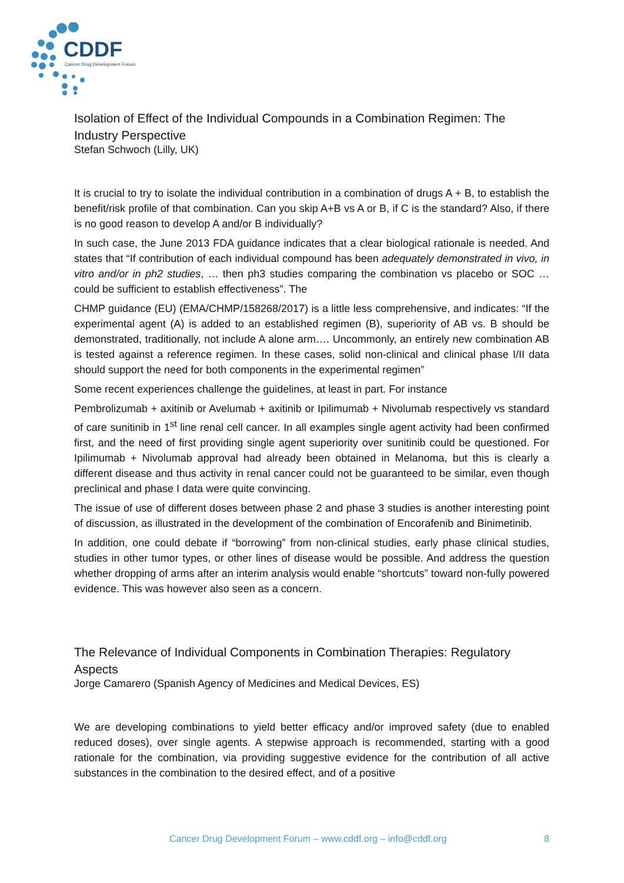CDDF
Cancer Drug Development Forum
Isolation of Effect of the Individual Compounds in a Combination Regimen: The Industry Perspective
Stefan Schwoch (Lilly, UK)
It is crucial to try to isolate the individual contribution in a combination of drugs A + B, to establish the benefit/risk profile of that combination. Can you skip A+B vs A or B, if C is the standard? Also, if there is no good reason to develop A and/or B individually?
In such case, the June 2013 FDA guidance indicates that a clear biological rationale is needed. And states that “If contribution of each individual compound has been adequately demonstrated in vivo, in vitro and/or in ph2 studies, … then ph3 studies comparing the combination vs placebo or SOC … could be sufficient to establish effectiveness”. The
CHMP guidance (EU) (EMA/CHMP/158268/2017) is a little less comprehensive, and indicates: “If the experimental agent (A) is added to an established regimen (B), superiority of AB vs. B should be demonstrated, traditionally, not include A alone arm…. Uncommonly, an entirely new combination AB is tested against a reference regimen. In these cases, solid non-clinical and clinical phase I/II data should support the need for both components in the experimental regimen”
Some recent experiences challenge the guidelines, at least in part. For instance
Pembrolizumab + axitinib or Avelumab + axitinib or Ipilimumab + Nivolumab respectively vs standard of care sunitinib in 1<sup>st</sup> line renal cell cancer. In all examples single agent activity had been confirmed first, and the need of first providing single agent superiority over sunitinib could be questioned. For Ipilimumab + Nivolumab approval had already been obtained in Melanoma, but this is clearly a different disease and thus activity in renal cancer could not be guaranteed to be similar, even though preclinical and phase I data were quite convincing.
The issue of use of different doses between phase 2 and phase 3 studies is another interesting point of discussion, as illustrated in the development of the combination of Encorafenib and Binimetinib.
In addition, one could debate if “borrowing” from non-clinical studies, early phase clinical studies, studies in other tumor types, or other lines of disease would be possible. And address the question whether dropping of arms after an interim analysis would enable “shortcuts” toward non-fully powered evidence. This was however also seen as a concern.
The Relevance of Individual Components in Combination Therapies: Regulatory Aspects
Jorge Camarero (Spanish Agency of Medicines and Medical Devices, ES)
We are developing combinations to yield better efficacy and/or improved safety (due to enabled reduced doses), over single agents. A stepwise approach is recommended, starting with a good rationale for the combination, via providing suggestive evidence for the contribution of all active substances in the combination to the desired effect, and of a positive
Cancer Drug Development Forum – www.cddf.org – info@cddf.org 8